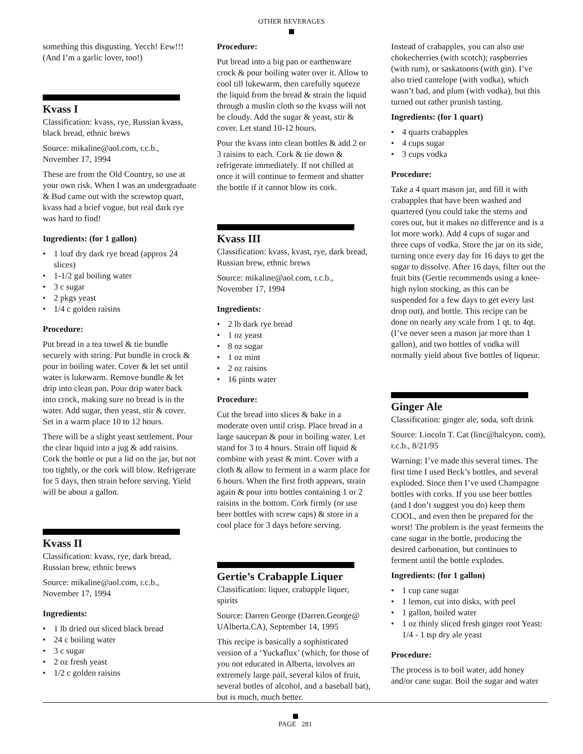OTHER BEVERAGES
something this disgusting. Yecch! Eew!!! (And I’m a garlic lover, too!)
Kvass I
Classification: kvass, rye, Russian kvass, black bread, ethnic brews
Source: mikaline@aol.com, r.c.b., November 17, 1994
These are from the Old Country, so use at your own risk. When I was an undergraduate & Bud came out with the screwtop quart, kvass had a brief vogue, but real dark rye was hard to find!
Ingredients: (for 1 gallon)
1 loaf dry dark rye bread (approx 24 slices)
1-1/2 gal boiling water
3 c sugar
2 pkgs yeast
1/4 c golden raisins
Procedure:
Put bread in a tea towel & tie bundle securely with string. Put bundle in crock & pour in boiling water. Cover & let set until water is lukewarm. Remove bundle & let drip into clean pan. Pour drip water back into crock, making sure no bread is in the water. Add sugar, then yeast, stir & cover. Set in a warm place 10 to 12 hours.
There will be a slight yeast settlement. Pour the clear liquid into a jug & add raisins. Cork the bottle or put a lid on the jar, but not too tightly, or the cork will blow. Refrigerate for 5 days, then strain before serving. Yield will be about a gallon.
Kvass II
Classification: kvass, rye, dark bread, Russian brew, ethnic brews
Source: mikaline@aol.com, r.c.b., November 17, 1994
Ingredients:
1 lb dried out sliced black bread
24 c boiling water
3 c sugar
2 oz fresh yeast
1/2 c golden raisins
Procedure:
Put bread into a big pan or earthenware crock & pour boiling water over it. Allow to cool till lukewarm, then carefully squeeze the liquid from the bread & strain the liquid through a muslin cloth so the kvass will not be cloudy. Add the sugar & yeast, stir & cover. Let stand 10-12 hours.
Pour the kvass into clean bottles & add 2 or 3 raisins to each. Cork & tie down & refrigerate immediately. If not chilled at once it will continue to ferment and shatter the bottle if it cannot blow its cork.
Kvass III
Classification: kvass, kvast, rye, dark bread, Russian brew, ethnic brews
Source: mikaline@aol.com, r.c.b., November 17, 1994
Ingredients:
2 lb dark rye bread
1 oz yeast
8 oz sugar
1 oz mint
2 oz raisins
16 pints water
Procedure:
Cut the bread into slices & bake in a moderate oven until crisp. Place bread in a large saucepan & pour in boiling water. Let stand for 3 to 4 hours. Strain off liquid & combine with yeast & mint. Cover with a cloth & allow to ferment in a warm place for 6 hours. When the first froth appears, strain again & pour into bottles containing 1 or 2 raisins in the bottom. Cork firmly (or use beer bottles with screw caps) & store in a cool place for 3 days before serving.
Gertie’s Crabapple Liquer
Classification: liquer, crabapple liquer, spirits
Source: Darren George (Darren.George@ UAlberta.CA), September 14, 1995
This recipe is basically a sophisticated version of a ‘Yuckaflux’ (which, for those of you not educated in Alberta, involves an extremely large pail, several kilos of fruit, several botles of alcohol, and a baseball bat), but is much, much better.
Instead of crabapples, you can also use chokecherries (with scotch); raspberries (with rum), or saskatoons (with gin). I’ve also tried cantelope (with vodka), which wasn’t bad, and plum (with vodka), but this turned out rather prunish tasting.
Ingredients: (for 1 quart)
4 quarts crabapples
4 cups sugar
3 cups vodka
Procedure:
Take a 4 quart mason jar, and fill it with crabapples that have been washed and quartered (you could take the stems and cores out, but it makes no difference and is a lot more work). Add 4 cups of sugar and three cups of vodka. Store the jar on its side, turning once every day for 16 days to get the sugar to dissolve. After 16 days, filter out the fruit bits (Gertie recommends using a knee-high nylon stocking, as this can be suspended for a few days to get every last drop out), and bottle. This recipe can be done on nearly any scale from 1 qt. to 4qt. (I’ve never seen a mason jar more than 1 gallon), and two bottles of vodka will normally yield about five bottles of liqueur.
Ginger Ale
Classification: ginger ale, soda, soft drink
Source: Lincoln T. Cat (linc@halcyon. com), r.c.b., 8/21/95
Warning: I’ve made this several times. The first time I used Beck’s bottles, and several exploded. Since then I’ve used Champagne bottles with corks. If you use beer bottles (and I don’t suggest you do) keep them COOL, and even then be prepared for the worst! The problem is the yeast ferments the cane sugar in the bottle, producing the desired carbonation, but continues to ferment until the bottle explodes.
Ingredients: (for 1 gallon)
1 cup cane sugar
1 lemon, cut into disks, with peel
1 gallon, boiled water
1 oz thinly sliced fresh ginger root Yeast: 1/4 - 1 tsp dry ale yeast
Procedure:
The process is to boil water, add honey and/or cane sugar. Boil the sugar and water
PAGE 281